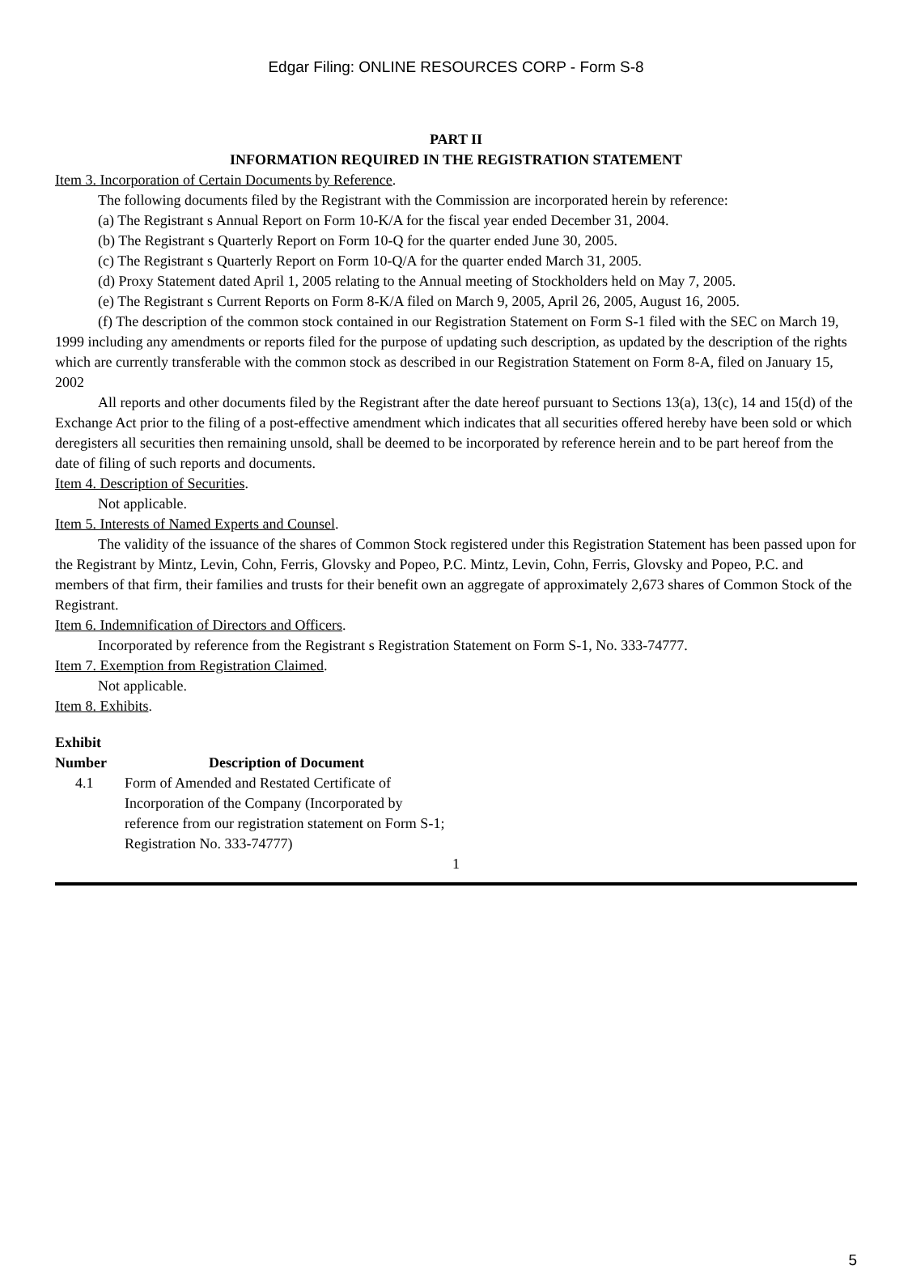Edgar Filing: ONLINE RESOURCES CORP - Form S-8
PART II
INFORMATION REQUIRED IN THE REGISTRATION STATEMENT
Item 3. Incorporation of Certain Documents by Reference.
The following documents filed by the Registrant with the Commission are incorporated herein by reference:
(a) The Registrant s Annual Report on Form 10-K/A for the fiscal year ended December 31, 2004.
(b) The Registrant s Quarterly Report on Form 10-Q for the quarter ended June 30, 2005.
(c) The Registrant s Quarterly Report on Form 10-Q/A for the quarter ended March 31, 2005.
(d) Proxy Statement dated April 1, 2005 relating to the Annual meeting of Stockholders held on May 7, 2005.
(e) The Registrant s Current Reports on Form 8-K/A filed on March 9, 2005, April 26, 2005, August 16, 2005.
(f) The description of the common stock contained in our Registration Statement on Form S-1 filed with the SEC on March 19, 1999 including any amendments or reports filed for the purpose of updating such description, as updated by the description of the rights which are currently transferable with the common stock as described in our Registration Statement on Form 8-A, filed on January 15, 2002
All reports and other documents filed by the Registrant after the date hereof pursuant to Sections 13(a), 13(c), 14 and 15(d) of the Exchange Act prior to the filing of a post-effective amendment which indicates that all securities offered hereby have been sold or which deregisters all securities then remaining unsold, shall be deemed to be incorporated by reference herein and to be part hereof from the date of filing of such reports and documents.
Item 4. Description of Securities.
Not applicable.
Item 5. Interests of Named Experts and Counsel.
The validity of the issuance of the shares of Common Stock registered under this Registration Statement has been passed upon for the Registrant by Mintz, Levin, Cohn, Ferris, Glovsky and Popeo, P.C. Mintz, Levin, Cohn, Ferris, Glovsky and Popeo, P.C. and members of that firm, their families and trusts for their benefit own an aggregate of approximately 2,673 shares of Common Stock of the Registrant.
Item 6. Indemnification of Directors and Officers.
Incorporated by reference from the Registrant s Registration Statement on Form S-1, No. 333-74777.
Item 7. Exemption from Registration Claimed.
Not applicable.
Item 8. Exhibits.
| Exhibit Number | Description of Document |
| --- | --- |
| 4.1 | Form of Amended and Restated Certificate of Incorporation of the Company (Incorporated by reference from our registration statement on Form S-1; Registration No. 333-74777) |
1
5